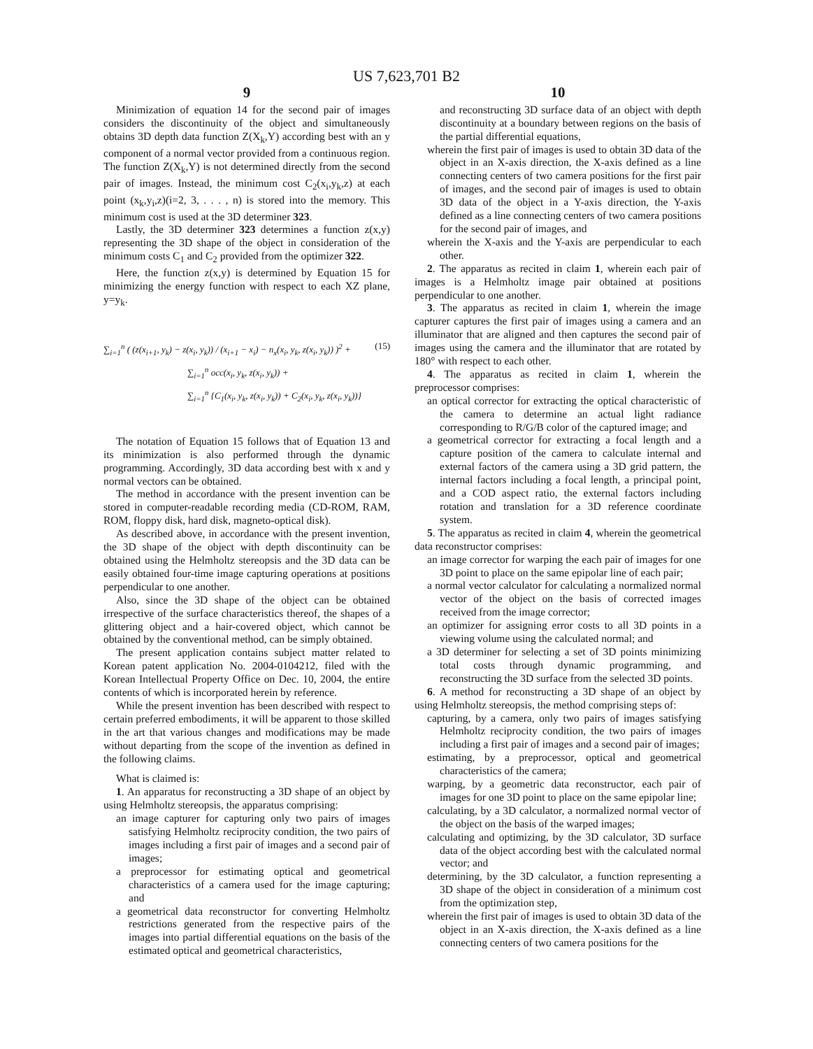US 7,623,701 B2
9
Minimization of equation 14 for the second pair of images considers the discontinuity of the object and simultaneously obtains 3D depth data function Z(X<sub>k</sub>,Y) according best with an y component of a normal vector provided from a continuous region. The function Z(X<sub>k</sub>,Y) is not determined directly from the second pair of images. Instead, the minimum cost C<sub>2</sub>(x<sub>i</sub>,y<sub>k</sub>,z) at each point (x<sub>k</sub>,y<sub>i</sub>,z)(i=2, 3, . . . , n) is stored into the memory. This minimum cost is used at the 3D determiner 323.
Lastly, the 3D determiner 323 determines a function z(x,y) representing the 3D shape of the object in consideration of the minimum costs C<sub>1</sub> and C<sub>2</sub> provided from the optimizer 322.
Here, the function z(x,y) is determined by Equation 15 for minimizing the energy function with respect to each XZ plane, y=y<sub>k</sub>.
∑<sub>i=1</sub><sup>n</sup> ( (z(x<sub>i+1</sub>, y<sub>k</sub>) − z(x<sub>i</sub>, y<sub>k</sub>)) / (x<sub>i+1</sub> − x<sub>i</sub>) − n<sub>x</sub>(x<sub>i</sub>, y<sub>k</sub>, z(x<sub>i</sub>, y<sub>k</sub>)) )<sup>2</sup> + (15)
∑<sub>i=1</sub><sup>n</sup> occ(x<sub>i</sub>, y<sub>k</sub>, z(x<sub>i</sub>, y<sub>k</sub>)) +
∑<sub>i=1</sub><sup>n</sup> {C<sub>1</sub>(x<sub>i</sub>, y<sub>k</sub>, z(x<sub>i</sub>, y<sub>k</sub>)) + C<sub>2</sub>(x<sub>i</sub>, y<sub>k</sub>, z(x<sub>i</sub>, y<sub>k</sub>))}
The notation of Equation 15 follows that of Equation 13 and its minimization is also performed through the dynamic programming. Accordingly, 3D data according best with x and y normal vectors can be obtained.
The method in accordance with the present invention can be stored in computer-readable recording media (CD-ROM, RAM, ROM, floppy disk, hard disk, magneto-optical disk).
As described above, in accordance with the present invention, the 3D shape of the object with depth discontinuity can be obtained using the Helmholtz stereopsis and the 3D data can be easily obtained four-time image capturing operations at positions perpendicular to one another.
Also, since the 3D shape of the object can be obtained irrespective of the surface characteristics thereof, the shapes of a glittering object and a hair-covered object, which cannot be obtained by the conventional method, can be simply obtained.
The present application contains subject matter related to Korean patent application No. 2004-0104212, filed with the Korean Intellectual Property Office on Dec. 10, 2004, the entire contents of which is incorporated herein by reference.
While the present invention has been described with respect to certain preferred embodiments, it will be apparent to those skilled in the art that various changes and modifications may be made without departing from the scope of the invention as defined in the following claims.
What is claimed is:
1. An apparatus for reconstructing a 3D shape of an object by using Helmholtz stereopsis, the apparatus comprising:
an image capturer for capturing only two pairs of images satisfying Helmholtz reciprocity condition, the two pairs of images including a first pair of images and a second pair of images;
a preprocessor for estimating optical and geometrical characteristics of a camera used for the image capturing; and
a geometrical data reconstructor for converting Helmholtz restrictions generated from the respective pairs of the images into partial differential equations on the basis of the estimated optical and geometrical characteristics,
10
and reconstructing 3D surface data of an object with depth discontinuity at a boundary between regions on the basis of the partial differential equations,
wherein the first pair of images is used to obtain 3D data of the object in an X-axis direction, the X-axis defined as a line connecting centers of two camera positions for the first pair of images, and the second pair of images is used to obtain 3D data of the object in a Y-axis direction, the Y-axis defined as a line connecting centers of two camera positions for the second pair of images, and
wherein the X-axis and the Y-axis are perpendicular to each other.
2. The apparatus as recited in claim 1, wherein each pair of images is a Helmholtz image pair obtained at positions perpendicular to one another.
3. The apparatus as recited in claim 1, wherein the image capturer captures the first pair of images using a camera and an illuminator that are aligned and then captures the second pair of images using the camera and the illuminator that are rotated by 180° with respect to each other.
4. The apparatus as recited in claim 1, wherein the preprocessor comprises:
an optical corrector for extracting the optical characteristic of the camera to determine an actual light radiance corresponding to R/G/B color of the captured image; and
a geometrical corrector for extracting a focal length and a capture position of the camera to calculate internal and external factors of the camera using a 3D grid pattern, the internal factors including a focal length, a principal point, and a COD aspect ratio, the external factors including rotation and translation for a 3D reference coordinate system.
5. The apparatus as recited in claim 4, wherein the geometrical data reconstructor comprises:
an image corrector for warping the each pair of images for one 3D point to place on the same epipolar line of each pair;
a normal vector calculator for calculating a normalized normal vector of the object on the basis of corrected images received from the image corrector;
an optimizer for assigning error costs to all 3D points in a viewing volume using the calculated normal; and
a 3D determiner for selecting a set of 3D points minimizing total costs through dynamic programming, and reconstructing the 3D surface from the selected 3D points.
6. A method for reconstructing a 3D shape of an object by using Helmholtz stereopsis, the method comprising steps of:
capturing, by a camera, only two pairs of images satisfying Helmholtz reciprocity condition, the two pairs of images including a first pair of images and a second pair of images;
estimating, by a preprocessor, optical and geometrical characteristics of the camera;
warping, by a geometric data reconstructor, each pair of images for one 3D point to place on the same epipolar line;
calculating, by a 3D calculator, a normalized normal vector of the object on the basis of the warped images;
calculating and optimizing, by the 3D calculator, 3D surface data of the object according best with the calculated normal vector; and
determining, by the 3D calculator, a function representing a 3D shape of the object in consideration of a minimum cost from the optimization step,
wherein the first pair of images is used to obtain 3D data of the object in an X-axis direction, the X-axis defined as a line connecting centers of two camera positions for the